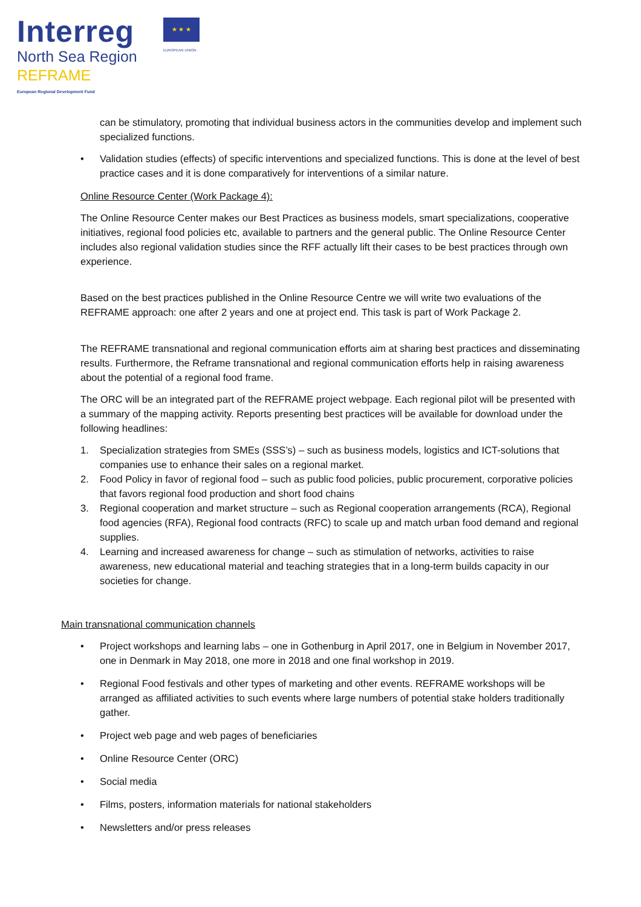Interreg
North Sea Region
REFRAME
European Regional Development Fund
★ ★ ★
EUROPEAN UNION
can be stimulatory, promoting that individual business actors in the communities develop and implement such specialized functions.
• Validation studies (effects) of specific interventions and specialized functions. This is done at the level of best practice cases and it is done comparatively for interventions of a similar nature.
Online Resource Center (Work Package 4):
The Online Resource Center makes our Best Practices as business models, smart specializations, cooperative initiatives, regional food policies etc, available to partners and the general public. The Online Resource Center includes also regional validation studies since the RFF actually lift their cases to be best practices through own experience.
Based on the best practices published in the Online Resource Centre we will write two evaluations of the REFRAME approach: one after 2 years and one at project end. This task is part of Work Package 2.
The REFRAME transnational and regional communication efforts aim at sharing best practices and disseminating results. Furthermore, the Reframe transnational and regional communication efforts help in raising awareness about the potential of a regional food frame.
The ORC will be an integrated part of the REFRAME project webpage. Each regional pilot will be presented with a summary of the mapping activity. Reports presenting best practices will be available for download under the following headlines:
1. Specialization strategies from SMEs (SSS’s) – such as business models, logistics and ICT-solutions that companies use to enhance their sales on a regional market.
2. Food Policy in favor of regional food – such as public food policies, public procurement, corporative policies that favors regional food production and short food chains
3. Regional cooperation and market structure – such as Regional cooperation arrangements (RCA), Regional food agencies (RFA), Regional food contracts (RFC) to scale up and match urban food demand and regional supplies.
4. Learning and increased awareness for change – such as stimulation of networks, activities to raise awareness, new educational material and teaching strategies that in a long-term builds capacity in our societies for change.
Main transnational communication channels
• Project workshops and learning labs – one in Gothenburg in April 2017, one in Belgium in November 2017, one in Denmark in May 2018, one more in 2018 and one final workshop in 2019.
• Regional Food festivals and other types of marketing and other events. REFRAME workshops will be arranged as affiliated activities to such events where large numbers of potential stake holders traditionally gather.
• Project web page and web pages of beneficiaries
• Online Resource Center (ORC)
• Social media
• Films, posters, information materials for national stakeholders
• Newsletters and/or press releases